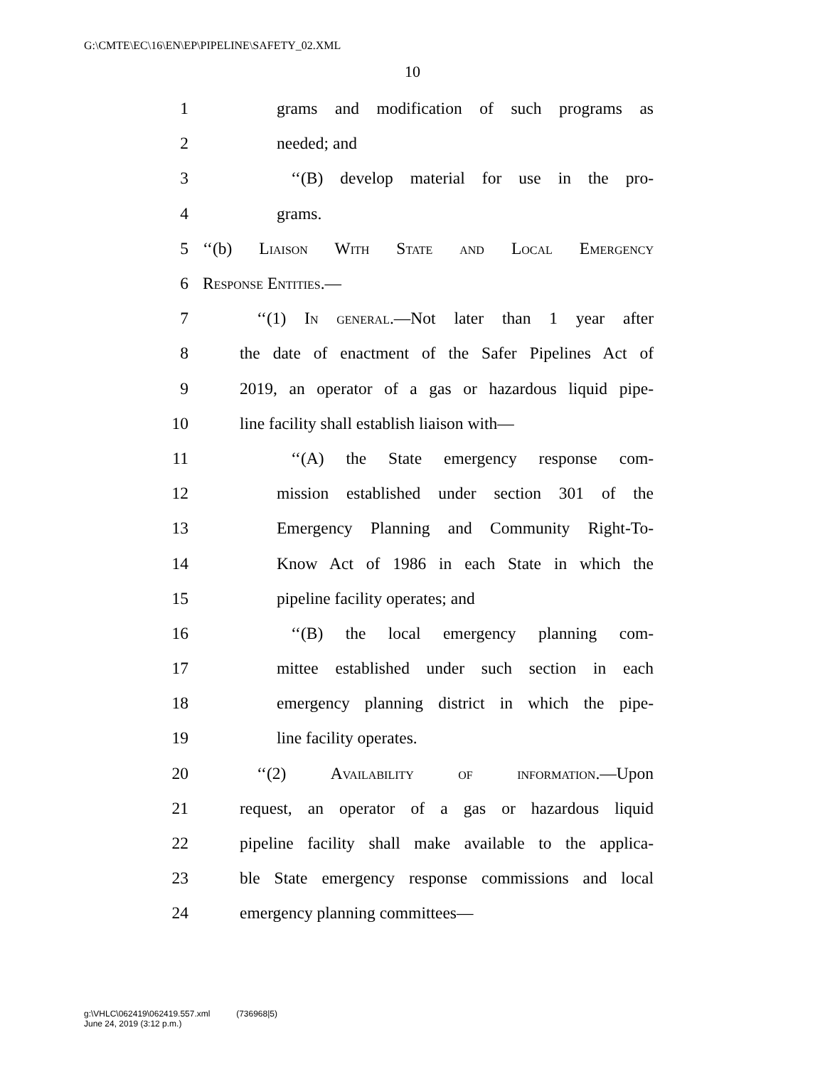G:\CMTE\EC\16\EN\EP\PIPELINE\SAFETY_02.XML
10
1 grams and modification of such programs as
2 needed; and
3 ‘‘(B) develop material for use in the pro-
4 grams.
5 ‘‘(b) Liaison With State and Local Emergency
6 Response Entities.—
7 ‘‘(1) In general.—Not later than 1 year after
8 the date of enactment of the Safer Pipelines Act of
9 2019, an operator of a gas or hazardous liquid pipe-
10 line facility shall establish liaison with—
11 ‘‘(A) the State emergency response com-
12 mission established under section 301 of the
13 Emergency Planning and Community Right-To-
14 Know Act of 1986 in each State in which the
15 pipeline facility operates; and
16 ‘‘(B) the local emergency planning com-
17 mittee established under such section in each
18 emergency planning district in which the pipe-
19 line facility operates.
20 ‘‘(2) Availability of information.—Upon
21 request, an operator of a gas or hazardous liquid
22 pipeline facility shall make available to the applica-
23 ble State emergency response commissions and local
24 emergency planning committees—
g:\VHLC\062419\062419.557.xml (736968|5)
June 24, 2019 (3:12 p.m.)